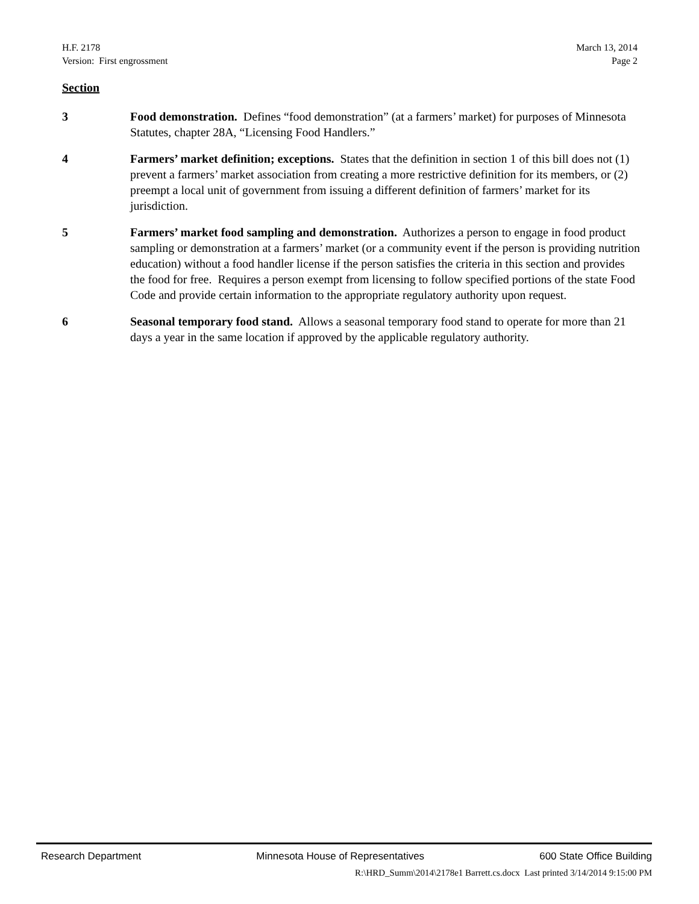H.F. 2178
Version: First engrossment
March 13, 2014
Page 2
Section
3 Food demonstration. Defines “food demonstration” (at a farmers’ market) for purposes of Minnesota Statutes, chapter 28A, “Licensing Food Handlers.”
4 Farmers’ market definition; exceptions. States that the definition in section 1 of this bill does not (1) prevent a farmers’ market association from creating a more restrictive definition for its members, or (2) preempt a local unit of government from issuing a different definition of farmers’ market for its jurisdiction.
5 Farmers’ market food sampling and demonstration. Authorizes a person to engage in food product sampling or demonstration at a farmers’ market (or a community event if the person is providing nutrition education) without a food handler license if the person satisfies the criteria in this section and provides the food for free. Requires a person exempt from licensing to follow specified portions of the state Food Code and provide certain information to the appropriate regulatory authority upon request.
6 Seasonal temporary food stand. Allows a seasonal temporary food stand to operate for more than 21 days a year in the same location if approved by the applicable regulatory authority.
Research Department Minnesota House of Representatives 600 State Office Building
R:\HRD_Summ\2014\2178e1 Barrett.cs.docx Last printed 3/14/2014 9:15:00 PM